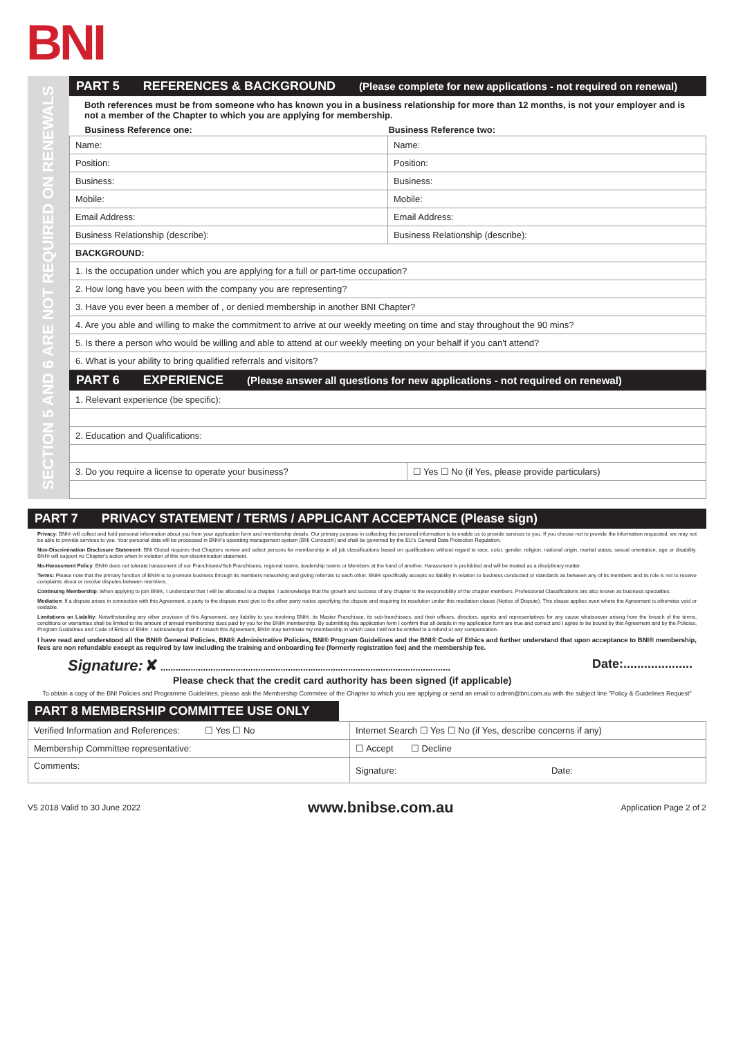BNI
SECTION 5 AND 6 ARE NOT REQUIRED ON RENEWALS
PART 5 REFERENCES & BACKGROUND (Please complete for new applications - not required on renewal)
Both references must be from someone who has known you in a business relationship for more than 12 months, is not your employer and is not a member of the Chapter to which you are applying for membership.
| Business Reference one: | Business Reference two: |
| --- | --- |
| Name: | Name: |
| Position: | Position: |
| Business: | Business: |
| Mobile: | Mobile: |
| Email Address: | Email Address: |
| Business Relationship (describe): | Business Relationship (describe): |
| BACKGROUND: | |
| 1. Is the occupation under which you are applying for a full or part-time occupation? | |
| 2. How long have you been with the company you are representing? | |
| 3. Have you ever been a member of , or denied membership in another BNI Chapter? | |
| 4. Are you able and willing to make the commitment to arrive at our weekly meeting on time and stay throughout the 90 mins? | |
| 5. Is there a person who would be willing and able to attend at our weekly meeting on your behalf if you can't attend? | |
| 6. What is your ability to bring qualified referrals and visitors? | |
PART 6 EXPERIENCE (Please answer all questions for new applications - not required on renewal)
| 1. Relevant experience (be specific): | |
| 2. Education and Qualifications: | |
| 3. Do you require a license to operate your business? | ☐ Yes ☐ No (if Yes, please provide particulars) |
PART 7 PRIVACY STATEMENT / TERMS / APPLICANT ACCEPTANCE (Please sign)
Privacy: BNI® will collect and hold personal information about you from your application form and membership details. Our primary purpose in collecting this personal information is to enable us to provide services to you. If you choose not to provide the information requested, we may not be able to provide services to you. Your personal data will be processed in BNI®'s operating management system (BNI Connect®) and shall be governed by the EU's General Data Protection Regulation.
Non-Discrimination Disclosure Statement: BNI Global requires that Chapters review and select persons for membership in all job classifications based on qualifications without regard to race, color, gender, religion, national origin, marital status, sexual orientation, age or disability. BNI® will support no Chapter's action when in violation of this non-discrimination statement.
No-Harassment Policy: BNI® does not tolerate harassment of our Franchisees/Sub Franchisees, regional teams, leadership teams or Members at the hand of another. Harassment is prohibited and will be treated as a disciplinary matter.
Terms: Please note that the primary function of BNI® is to promote business through its members networking and giving referrals to each other. BNI® specifically accepts no liability in relation to business conducted or standards as between any of its members and its role is not to receive complaints about or resolve disputes between members.
Continuing Membership: When applying to join BNI®, I understand that I will be allocated to a chapter. I acknowledge that the growth and success of any chapter is the responsibility of the chapter members. Professional Classifications are also known as business specialties.
Mediation: If a dispute arises in connection with this Agreement, a party to the dispute must give to the other party notice specifying the dispute and requiring its resolution under this mediation clause (Notice of Dispute). This clause applies even where the Agreement is otherwise void or voidable.
Limitations on Liability: Notwithstanding any other provision of this Agreement, any liability to you involving BNI®, its Master Franchisee, its sub-franchisees, and their officers, directors, agents and representatives for any cause whatsoever arising from the breach of the terms, conditions or warranties shall be limited to the amount of annual membership dues paid by you for the BNI® membership. By submitting this application form I confirm that all details in my application form are true and correct and I agree to be bound by this Agreement and by the Policies, Program Guidelines and Code of Ethics of BNI®. I acknowledge that if I breach this Agreement, BNI® may terminate my membership in which case I will not be entitled to a refund or any compensation.
I have read and understood all the BNI® General Policies, BNI® Administrative Policies, BNI® Program Guidelines and the BNI® Code of Ethics and further understand that upon acceptance to BNI® membership, fees are non refundable except as required by law including the training and onboarding fee (formerly registration fee) and the membership fee.
Signature: ✘ ....................................................................................................................
Please check that the credit card authority has been signed (if applicable)
Date:....................
To obtain a copy of the BNI Policies and Programme Guidelines, please ask the Membership Commitee of the Chapter to which you are applying or send an email to admin@bni.com.au with the subject line "Policy & Guidelines Request"
PART 8 MEMBERSHIP COMMITTEE USE ONLY
| Verified Information and References: ☐ Yes ☐ No | Internet Search ☐ Yes ☐ No (if Yes, describe concerns if any) |
| Membership Committee representative: | ☐ Accept ☐ Decline |
| Comments: | Signature: Date: |
V5 2018 Valid to 30 June 2022 www.bnibse.com.au Application Page 2 of 2